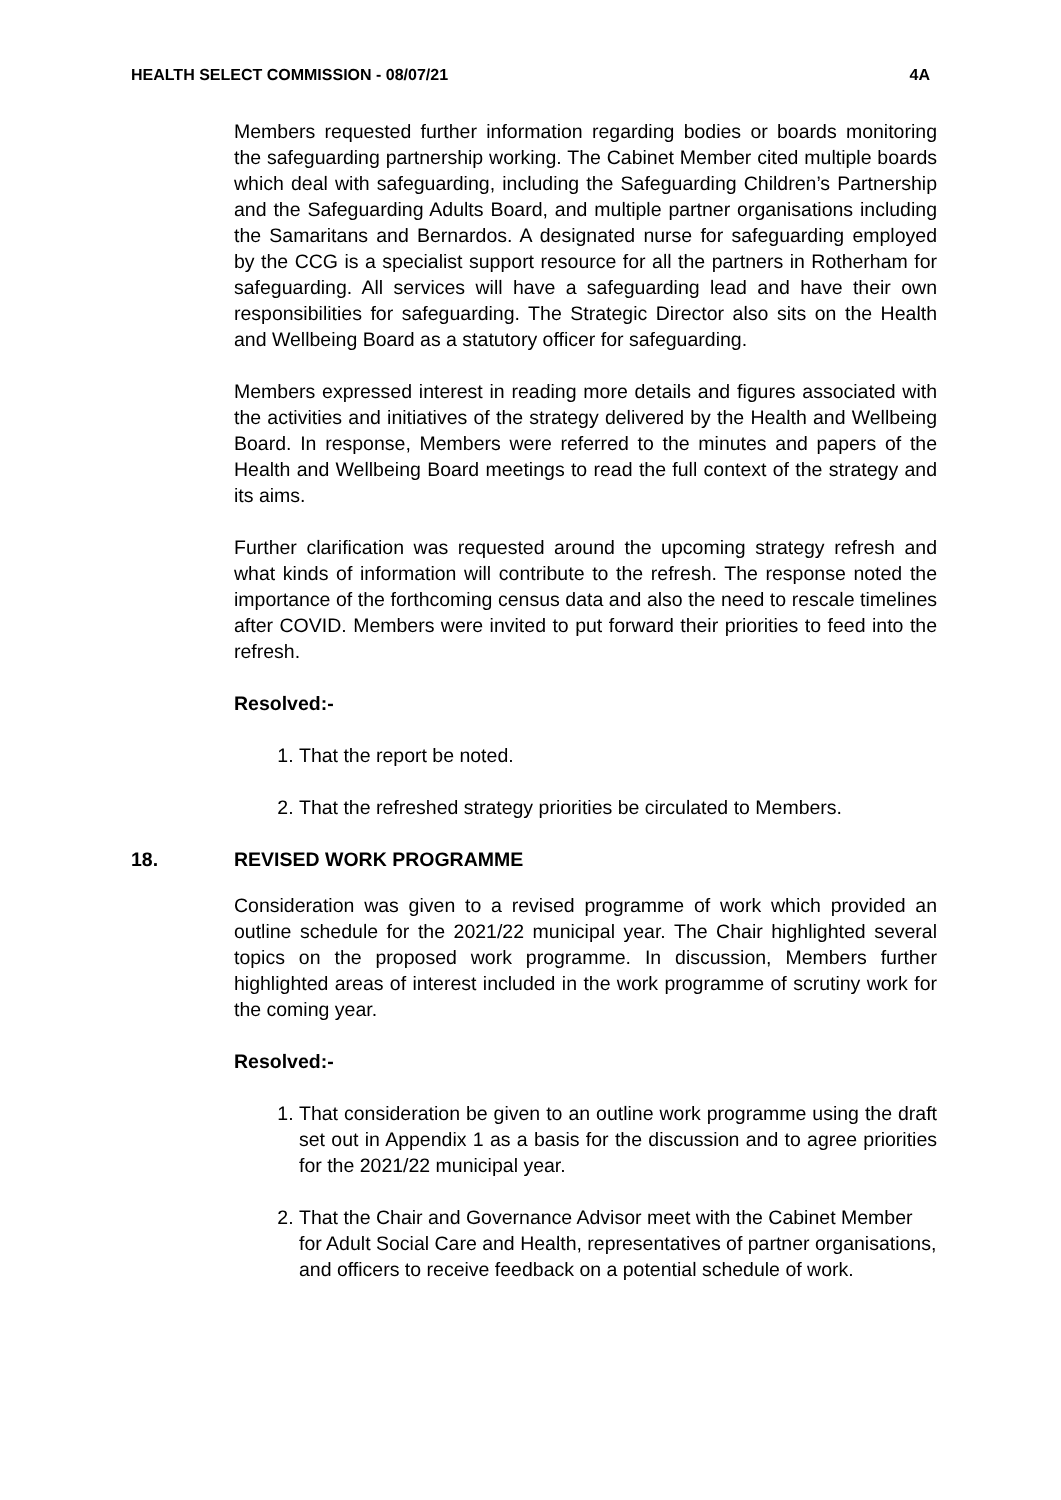HEALTH SELECT COMMISSION - 08/07/21 4A
Members requested further information regarding bodies or boards monitoring the safeguarding partnership working. The Cabinet Member cited multiple boards which deal with safeguarding, including the Safeguarding Children’s Partnership and the Safeguarding Adults Board, and multiple partner organisations including the Samaritans and Bernardos. A designated nurse for safeguarding employed by the CCG is a specialist support resource for all the partners in Rotherham for safeguarding. All services will have a safeguarding lead and have their own responsibilities for safeguarding. The Strategic Director also sits on the Health and Wellbeing Board as a statutory officer for safeguarding.
Members expressed interest in reading more details and figures associated with the activities and initiatives of the strategy delivered by the Health and Wellbeing Board. In response, Members were referred to the minutes and papers of the Health and Wellbeing Board meetings to read the full context of the strategy and its aims.
Further clarification was requested around the upcoming strategy refresh and what kinds of information will contribute to the refresh. The response noted the importance of the forthcoming census data and also the need to rescale timelines after COVID. Members were invited to put forward their priorities to feed into the refresh.
Resolved:-
1. That the report be noted.
2. That the refreshed strategy priorities be circulated to Members.
18. REVISED WORK PROGRAMME
Consideration was given to a revised programme of work which provided an outline schedule for the 2021/22 municipal year. The Chair highlighted several topics on the proposed work programme. In discussion, Members further highlighted areas of interest included in the work programme of scrutiny work for the coming year.
Resolved:-
1. That consideration be given to an outline work programme using the draft set out in Appendix 1 as a basis for the discussion and to agree priorities for the 2021/22 municipal year.
2. That the Chair and Governance Advisor meet with the Cabinet Member for Adult Social Care and Health, representatives of partner organisations, and officers to receive feedback on a potential schedule of work.